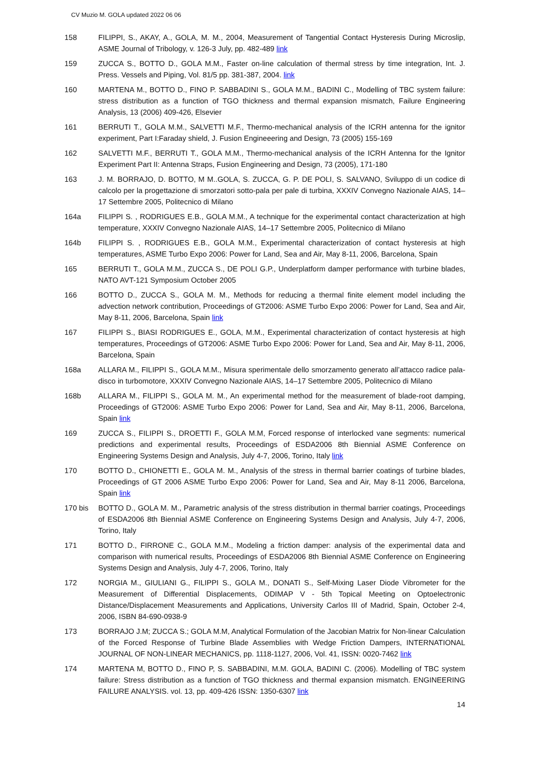CV Muzio M. GOLA updated 2022 06 06
158 FILIPPI, S., AKAY, A., GOLA, M. M., 2004, Measurement of Tangential Contact Hysteresis During Microslip, ASME Journal of Tribology, v. 126-3 July, pp. 482-489 link
159 ZUCCA S., BOTTO D., GOLA M.M., Faster on-line calculation of thermal stress by time integration, Int. J. Press. Vessels and Piping, Vol. 81/5 pp. 381-387, 2004. link
160 MARTENA M., BOTTO D., FINO P. SABBADINI S., GOLA M.M., BADINI C., Modelling of TBC system failure: stress distribution as a function of TGO thickness and thermal expansion mismatch, Failure Engineering Analysis, 13 (2006) 409-426, Elsevier
161 BERRUTI T., GOLA M.M., SALVETTI M.F., Thermo-mechanical analysis of the ICRH antenna for the ignitor experiment, Part I:Faraday shield, J. Fusion Engineeering and Design, 73 (2005) 155-169
162 SALVETTI M.F., BERRUTI T., GOLA M.M., Thermo-mechanical analysis of the ICRH Antenna for the Ignitor Experiment Part II: Antenna Straps, Fusion Engineering and Design, 73 (2005), 171-180
163 J. M. BORRAJO, D. BOTTO, M M..GOLA, S. ZUCCA, G. P. DE POLI, S. SALVANO, Sviluppo di un codice di calcolo per la progettazione di smorzatori sotto-pala per pale di turbina, XXXIV Convegno Nazionale AIAS, 14–17 Settembre 2005, Politecnico di Milano
164a FILIPPI S. , RODRIGUES E.B., GOLA M.M., A technique for the experimental contact characterization at high temperature, XXXIV Convegno Nazionale AIAS, 14–17 Settembre 2005, Politecnico di Milano
164b FILIPPI S. , RODRIGUES E.B., GOLA M.M., Experimental characterization of contact hysteresis at high temperatures, ASME Turbo Expo 2006: Power for Land, Sea and Air, May 8-11, 2006, Barcelona, Spain
165 BERRUTI T., GOLA M.M., ZUCCA S., DE POLI G.P., Underplatform damper performance with turbine blades, NATO AVT-121 Symposium October 2005
166 BOTTO D., ZUCCA S., GOLA M. M., Methods for reducing a thermal finite element model including the advection network contribution, Proceedings of GT2006: ASME Turbo Expo 2006: Power for Land, Sea and Air, May 8-11, 2006, Barcelona, Spain link
167 FILIPPI S., BIASI RODRIGUES E., GOLA, M.M., Experimental characterization of contact hysteresis at high temperatures, Proceedings of GT2006: ASME Turbo Expo 2006: Power for Land, Sea and Air, May 8-11, 2006, Barcelona, Spain
168a ALLARA M., FILIPPI S., GOLA M.M., Misura sperimentale dello smorzamento generato all’attacco radice pala-disco in turbomotore, XXXIV Convegno Nazionale AIAS, 14–17 Settembre 2005, Politecnico di Milano
168b ALLARA M., FILIPPI S., GOLA M. M., An experimental method for the measurement of blade-root damping, Proceedings of GT2006: ASME Turbo Expo 2006: Power for Land, Sea and Air, May 8-11, 2006, Barcelona, Spain link
169 ZUCCA S., FILIPPI S., DROETTI F., GOLA M.M, Forced response of interlocked vane segments: numerical predictions and experimental results, Proceedings of ESDA2006 8th Biennial ASME Conference on Engineering Systems Design and Analysis, July 4-7, 2006, Torino, Italy link
170 BOTTO D., CHIONETTI E., GOLA M. M., Analysis of the stress in thermal barrier coatings of turbine blades, Proceedings of GT 2006 ASME Turbo Expo 2006: Power for Land, Sea and Air, May 8-11 2006, Barcelona, Spain link
170 bis BOTTO D., GOLA M. M., Parametric analysis of the stress distribution in thermal barrier coatings, Proceedings of ESDA2006 8th Biennial ASME Conference on Engineering Systems Design and Analysis, July 4-7, 2006, Torino, Italy
171 BOTTO D., FIRRONE C., GOLA M.M., Modeling a friction damper: analysis of the experimental data and comparison with numerical results, Proceedings of ESDA2006 8th Biennial ASME Conference on Engineering Systems Design and Analysis, July 4-7, 2006, Torino, Italy
172 NORGIA M., GIULIANI G., FILIPPI S., GOLA M., DONATI S., Self-Mixing Laser Diode Vibrometer for the Measurement of Differential Displacements, ODIMAP V - 5th Topical Meeting on Optoelectronic Distance/Displacement Measurements and Applications, University Carlos III of Madrid, Spain, October 2-4, 2006, ISBN 84-690-0938-9
173 BORRAJO J.M; ZUCCA S.; GOLA M.M, Analytical Formulation of the Jacobian Matrix for Non-linear Calculation of the Forced Response of Turbine Blade Assemblies with Wedge Friction Dampers, INTERNATIONAL JOURNAL OF NON-LINEAR MECHANICS, pp. 1118-1127, 2006, Vol. 41, ISSN: 0020-7462 link
174 MARTENA M, BOTTO D., FINO P, S. SABBADINI, M.M. GOLA, BADINI C. (2006). Modelling of TBC system failure: Stress distribution as a function of TGO thickness and thermal expansion mismatch. ENGINEERING FAILURE ANALYSIS. vol. 13, pp. 409-426 ISSN: 1350-6307 link
14